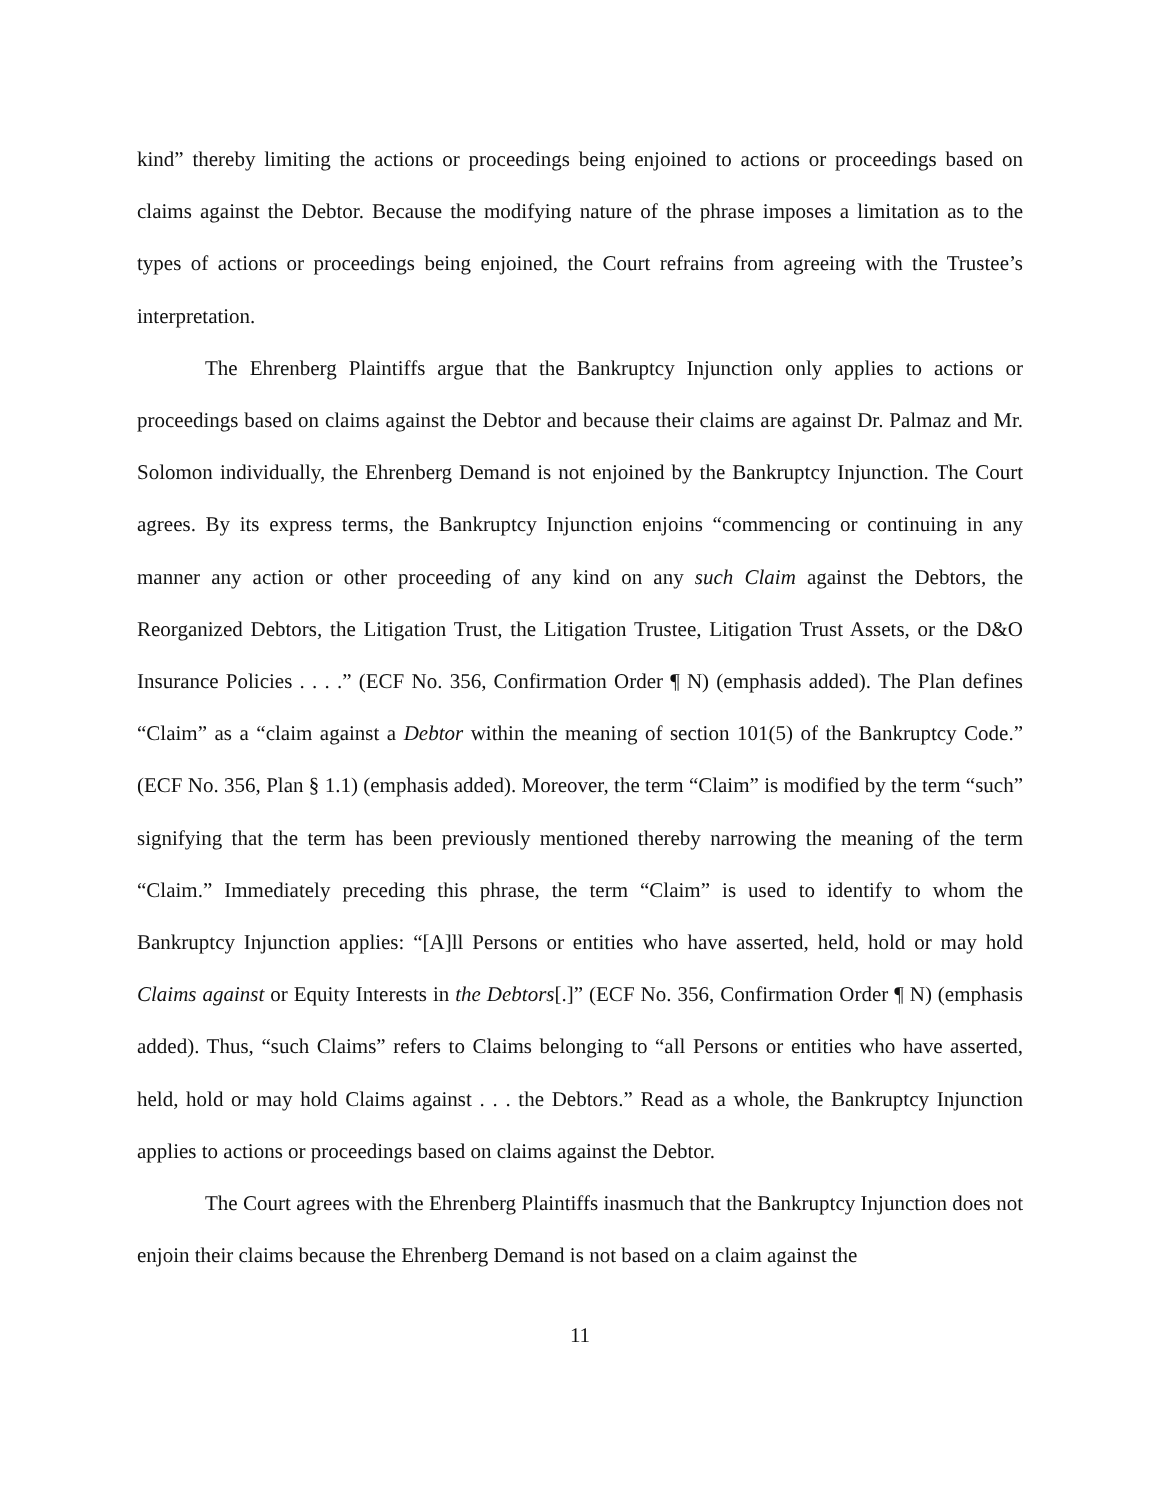kind” thereby limiting the actions or proceedings being enjoined to actions or proceedings based on claims against the Debtor. Because the modifying nature of the phrase imposes a limitation as to the types of actions or proceedings being enjoined, the Court refrains from agreeing with the Trustee’s interpretation.
The Ehrenberg Plaintiffs argue that the Bankruptcy Injunction only applies to actions or proceedings based on claims against the Debtor and because their claims are against Dr. Palmaz and Mr. Solomon individually, the Ehrenberg Demand is not enjoined by the Bankruptcy Injunction. The Court agrees. By its express terms, the Bankruptcy Injunction enjoins “commencing or continuing in any manner any action or other proceeding of any kind on any such Claim against the Debtors, the Reorganized Debtors, the Litigation Trust, the Litigation Trustee, Litigation Trust Assets, or the D&O Insurance Policies . . . .” (ECF No. 356, Confirmation Order ¶ N) (emphasis added). The Plan defines “Claim” as a “claim against a Debtor within the meaning of section 101(5) of the Bankruptcy Code.” (ECF No. 356, Plan § 1.1) (emphasis added). Moreover, the term “Claim” is modified by the term “such” signifying that the term has been previously mentioned thereby narrowing the meaning of the term “Claim.” Immediately preceding this phrase, the term “Claim” is used to identify to whom the Bankruptcy Injunction applies: “[A]ll Persons or entities who have asserted, held, hold or may hold Claims against or Equity Interests in the Debtors[.]” (ECF No. 356, Confirmation Order ¶ N) (emphasis added). Thus, “such Claims” refers to Claims belonging to “all Persons or entities who have asserted, held, hold or may hold Claims against . . . the Debtors.” Read as a whole, the Bankruptcy Injunction applies to actions or proceedings based on claims against the Debtor.
The Court agrees with the Ehrenberg Plaintiffs inasmuch that the Bankruptcy Injunction does not enjoin their claims because the Ehrenberg Demand is not based on a claim against the
11